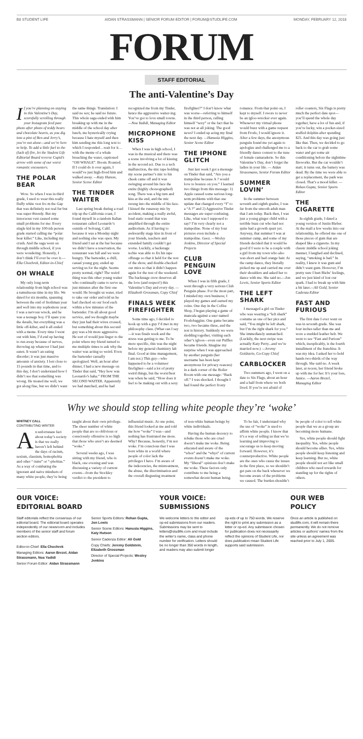B8 STUDENT LIFE AIDAN STRASSMANN | SENIOR FORUM EDITOR | FORUM@STUDLIFE.COM MONDAY, FEBRUARY 12, 2018
FORUM
STAFF EDITORIAL
The anti-Valentine’s Day
If you’re planning on staying in this Valentine’s Day, scornfully scrolling through your Instagram feed past photo after photo of teddy bears and chocolate hearts, as you dig into a pint of Ben and Jerry’s, you’re not alone—and we’re here to help. To add a little fuel to the (lack of) fire, let the Student Life Editorial Board reverse Cupid’s arrow with some of our worst romantic encounters.
THE POLAR BEAR
Wow. So when I was in third grade, I used to wear this really fluffy white vest fro m the Gap that was definitely not real fur but was super #trendy. But my innocuous vest caused some small problems for me: Every single kid in my 100-ish person grade started calling me “polar bear killer.” Like, including my crush. And the saga went on through middle school, if you were wondering. Honestly, I don’t think I’ll ever be over it.—Ella Chochrek, Editor-in-Chief
OH WHALE
My only long-term relationship from high school was a tumultuous time in my life. We dated for six months, spanning between the end of freshman year and well into my sophomore year. I was a nervous wreck, and he was a teenage boy. I’ll spare you the details, but everything was a little off-kilter, and it all ended with a meme. Every time I went out with him, I’d end up having to run away because of nerves, throwing up whatever I had just eaten. It wasn’t an eating disorder; it was just massive amounts of anxiety. I lost close to 15 pounds in that time, and to this day, I don’t understand how I didn’t see that something was wrong. He treated me well, we got along fine, but we didn’t want the same things. Translation: I said no sex; he said no future. This whole saga ended with him breaking up with me in the middle of the school day after lunch, me hysterically crying because I hate myself and then him sending me this long text to which I responded…wait for it…with the meme of a whale breaching the water, captioned “OH WHALE”. Boom. Roasted. If I could do it over again, I would’ve just high-fived him and walked away. —Katy Hutson, Senior Scene Editor
THE TINDER WAITER
Last spring break during a road trip up the California coast, I found myself in a random Italian restaurant called Leonardo’s outside of Solvang, Calif. because it was a Monday night and nothing else was open. My friend and I sat at the bar because we didn’t have a reservation, the restaurant was full and we were hungry. The bartender, a chill, casual young guy, ended up serving us for the night. Seems pretty normal, right? The weird thing was this other young waiter who continually came to serve us, just minutes after the first one would. He brought us water, tried to take our order and told us he had checked on our food each within a few minutes of the bartender. I’m all about good service, and we thought maybe they just had their wires crossed, but something about this second guy was a bit more aggressive. He sort of would just linger to the point where my friend turned to me multiple times to ask why the waiter was acting so weird. Even the bartender casually apologized. Well, an hour after dinner, I had a new message on Tinder that said, “Hey how was Leonardo’s haha.” FROM THE SECOND WAITER. Apparently we had matched, and he had recognized me from my Tinder, hence the aggressive waiter-ing. You’ve got to love small towns. —Noa Yadidi, Managing Editor
MICROPHONE KISS
When I was in high school, I was in the musical and there was a scene involving a lot of kissing in the second act. Due to a tech malfunction, the mic tape holding my scene partner’s mic to his cheek came off and it was swinging around his face the entire (highly choreographed) song. There was a big turn and kiss at the end, and the mic swung into the middle of his face. I kissed the runaway mic by accident, making a really awful, loud static sound that was amplified through the entire auditorium. As if having to awkwardly stage kiss in front of your friends, teachers and extended family couldn’t get worse. Luckily, a backstage techie was able to fix his tape offstage so that it held for the rest of the show, and double-checked our mics so that it didn’t happen again for the rest of the weekend. The backstage crew deserves all the love (and respect!) this Valentine’s Day and every day. —Elizabeth Grossman, Copy Chief
FINALS WEEK FIREFIGHTER
Some time ago, I decided to hook up with a guy I’d met in my philosophy class. (What can I say—it was finals week and the stress was getting to me. To be more specific, this was the night before my general chemistry lab final. Good at time management, I am not.) This guy—who happened to be a volunteer firefighter—said a lot of pretty weird things, but the worst/best was when he said, “How does it feel to be making out with a sexy firefighter?” I don’t know what was worse—referring to himself in the third person, calling himself “sexy” or the fact that he was not at all joking. The good news? I ended up acing my final the next day. —Hanusia Higgins, Senior Scene Editor
THE IPHONE GLITCH
Just last week I got a message on Tinder that said, “Are you a trampoline because A ? would love to bounce on you.” I learned two things from this message: 1) Apple caused some serious long-term problems with that one update that changed every “I” to a “A ?” and 2) Aggressive Tinder messages are super confusing. Like, what was I supposed to say? I’m very clearly not a trampoline. None of my four pictures even include a trampoline. Geez. —Wesley Jenkins, Director of Special Projects
CLUB PENGUIN LOVE
When I was in fifth grade, I went through a very serious Club Penguin phase. For the most part, I minded my own business; I played my games and earned my coins. One day in the Coffee Shop, I began playing a game of mancala against a user named Frodobaggins. One game became two, two became three, and the rest is history. Suddenly we were sledding together, visiting each other’s igloos—even our Puffles became friends. Imagine my surprise when I was approached by another penguin (her username has been kept anonymous for privacy reasons) in a dark corner of the Boiler Room with one message: “Back off.” I was shocked. I thought I had found the perfect frosty romance. From that point on, I kept to myself. I swore to never be an igloo-wrecker ever again. Whenever my virtual phone would buzz with a game request from Frodo, I would ignore it. After a few days, the anonymous penguin found me yet again to apologize and challenged me to a friendly dance contest to the tune of female camaraderie. So this Valentine’s Day, don’t forget the ladies in your life. — Aidan Strassmann, Senior Forum Editor
SUMMER LOVIN’
In the summer between seventh and eighth grades, I was far from the smooth adult man that I am today. Back then, I was just a young ginger child with a terrible buzz cut who had not quite had a growth spurt yet. Anyway, that summer I was at summer camp, and some of my friends decided that it would be good if I were to be a couple with a girl from my town who also was short and had orange hair. At the camp dance, they literally picked me up and carried me over their shoulders and asked her to dance with me. She said no.—Jon Lewis, Senior Sports Editor
THE LEFT SHARK
I messaged a girl on Tinder who was wearing a “left shark” costume as one of her pics and said, “You might be left shark, but I’m the right shark for you.” She immediately unmatched. (Luckily, the next swipe was actually Katy Perry...and we’re married now.) —Jeremy Goldstein, Co-Copy Chief
CARBLOCKER
Two summers ago, I went on a date to Six Flags, about an hour and a half from where we both lived. If you’re not afraid of roller coasters, Six Flags is pretty much the perfect date spot—you’ll spend the whole day together, have a lot of fun and, if you’re lucky, win a pocket-sized stuffed dolphin after spending $25. And this day was going just like that. Then, we decided to go back to the car to grab some water and get some air conditioning before the nighttime fireworks. But the car wouldn’t start; it turns out, the battery was dead. By the time we were able to get a replacement, the park was closed. That’s a mood killer. — Rohan Gupta, Senior Sports Editor
THE CIGARETTE
In eighth grade, I dated a young version of Justin Bieber. At the mall a few weeks into our relationship, he offered me one of those pieces of gum that are shaped like a cigarette. In my classic middle school joking manner, I laughed and declined, saying, “smoking is bad.” In reality, I knew it was gum and didn’t want gum. However, I’m pretty sure I hurt Biebs’ feelings, and we just kind of lost our spark. I had to break up with him a bit later.—Ali Gold, Senior Cadenza Editor
FAST AND FURIOUS
The first date I ever went on was in seventh grade. She was four inches taller than me and wore a studded leather belt. We went to see “Fast and Furious” which, inexplicably, is the fourth installment of the franchise. It was my idea. I asked her to hold hands two-thirds of the way through. She said no. A week later, at recess, her friend broke up with me for her. It’s your loss, Janice. —Aaron Brezel, Managing Editor
Why we should stop telling white people they’re ‘woke’
WHITNEY CALL
CONTRIBUTING WRITER
An unfortunate fact about today’s society is that we really haven’t left behind the days of racism, sexism, classism, homophobia and other “-isms” or “-phobias.” As a way of combating the ignorant and naive mindsets of many white people, they’re being taught about their own privilege. The sheer number of white people that are so oblivious or consciously offensive is so high that those who aren’t are deemed “woke.”
Several weeks ago, I was sitting with my friend, who is black, one evening and was discussing a variety of current events—from the Stockley verdict to the president to influential music. At one point, this friend looked at me and told me how “woke” I was—and nothing has frustrated me more. Why? Because, honestly, I’m not woke. I’m conscious that I was born white in a world where people of color lack the privileges I have. I’m aware of the indecencies, the mistreatment, the abuse, the discrimination and the overall disgusting treatment of non-white human beings by white individuals.
Having the human decency to rebuke those who are cruel doesn’t make me woke. Being educated and aware of the “whos” and the “whys” of current events doesn’t make me woke. My “liberal” opinions don’t make me woke. These factors only contribute to me being a somewhat decent human being.
To be fair, I understand why the use of “woke” is used to affirm white people. I know that it’s a way of telling us that we’re learning and improving to encourage us to keep moving forward. However, it’s counterproductive. White people are the ones who cause the issues in the first place, so we shouldn’t get pats on the back whenever we become aware of the problems we caused. The burden shouldn’t be people of color to tell white people that we as a group are becoming more humane.
Yes, white people should fight inequality. Yes, white people should become allies. Yes, white people should keep listening and keep learning. But no, white people should not act like small children who need rewards for standing up for the rights of others.
OUR VOICE:
EDITORIAL BOARD
Staff editorials reflect the consensus of our editorial board. The editorial board operates independently of our newsroom and includes members of the senior staff and forum section editors.
Editor-in-Chief: Ella Chochrek
Managing Editors: Aaron Brezel, Aidan Strassmann, Noa Yadidi
Senior Forum Editor: Aidan Strassmann
Senior Sports Editors: Rohan Gupta, Jon Lewis
Senior Scene Editors: Hanusia Higgins, Katy Hutson
Senior Cadenza Editor: Ali Gold
Copy Chiefs: Jeremy Goldstein, Elizabeth Grossman
Director of Special Projects: Wesley Jenkins
YOUR VOICE:
SUBMISSIONS
We welcome letters to the editor and op-ed submissions from our readers. Submissions may be sent to letters@studlife.com and must include the writer’s name, class and phone number for verification. Letters should be no longer than 350 words in length, and readers may also submit longer op-eds of up to 750 words. We reserve the right to print any submission as a letter or op-ed. Any submission chosen for publication does not necessarily reflect the opinions of Student Life, nor does publication mean Student Life supports said submission.
OUR WEB
POLICY
Once an article is published on studlife.com, it will remain there permanently. We do not remove articles or authors’ names from the site unless an agreement was reached prior to July 1, 2005.